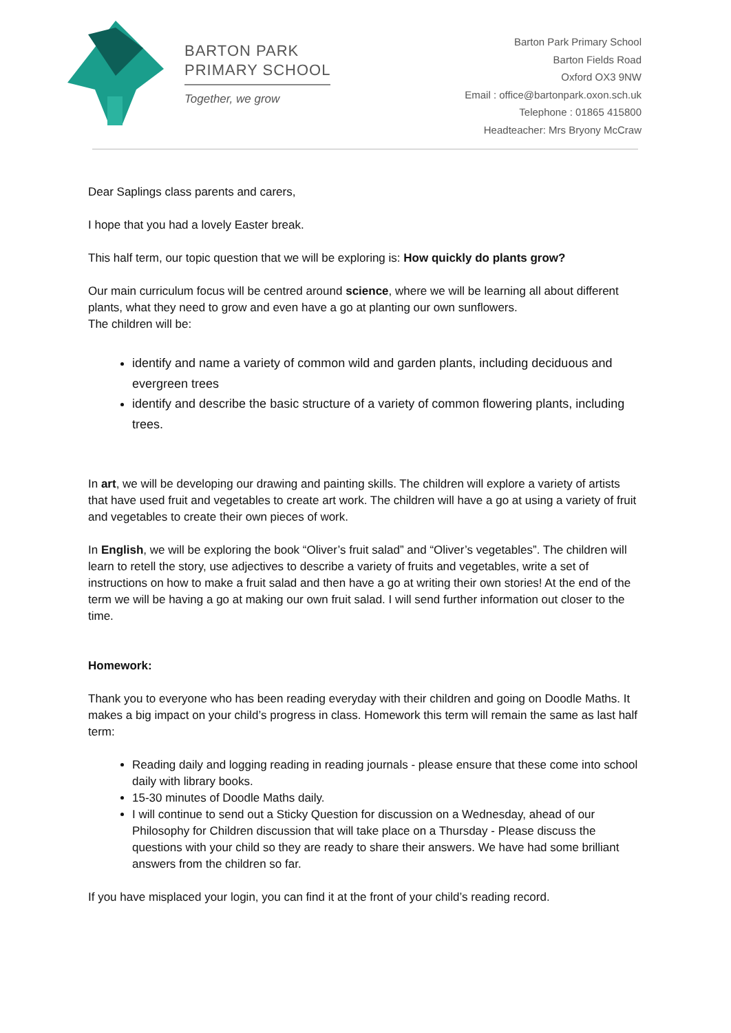BARTON PARK
PRIMARY SCHOOL
Together, we grow
Barton Park Primary School
Barton Fields Road
Oxford OX3 9NW
Email : office@bartonpark.oxon.sch.uk
Telephone : 01865 415800
Headteacher: Mrs Bryony McCraw
Dear Saplings class parents and carers,
I hope that you had a lovely Easter break.
This half term, our topic question that we will be exploring is: How quickly do plants grow?
Our main curriculum focus will be centred around science, where we will be learning all about different plants, what they need to grow and even have a go at planting our own sunflowers.
The children will be:
identify and name a variety of common wild and garden plants, including deciduous and evergreen trees
identify and describe the basic structure of a variety of common flowering plants, including trees.
In art, we will be developing our drawing and painting skills. The children will explore a variety of artists that have used fruit and vegetables to create art work. The children will have a go at using a variety of fruit and vegetables to create their own pieces of work.
In English, we will be exploring the book “Oliver’s fruit salad” and “Oliver’s vegetables”. The children will learn to retell the story, use adjectives to describe a variety of fruits and vegetables, write a set of instructions on how to make a fruit salad and then have a go at writing their own stories! At the end of the term we will be having a go at making our own fruit salad. I will send further information out closer to the time.
Homework:
Thank you to everyone who has been reading everyday with their children and going on Doodle Maths. It makes a big impact on your child’s progress in class. Homework this term will remain the same as last half term:
Reading daily and logging reading in reading journals - please ensure that these come into school daily with library books.
15-30 minutes of Doodle Maths daily.
I will continue to send out a Sticky Question for discussion on a Wednesday, ahead of our Philosophy for Children discussion that will take place on a Thursday - Please discuss the questions with your child so they are ready to share their answers. We have had some brilliant answers from the children so far.
If you have misplaced your login, you can find it at the front of your child’s reading record.